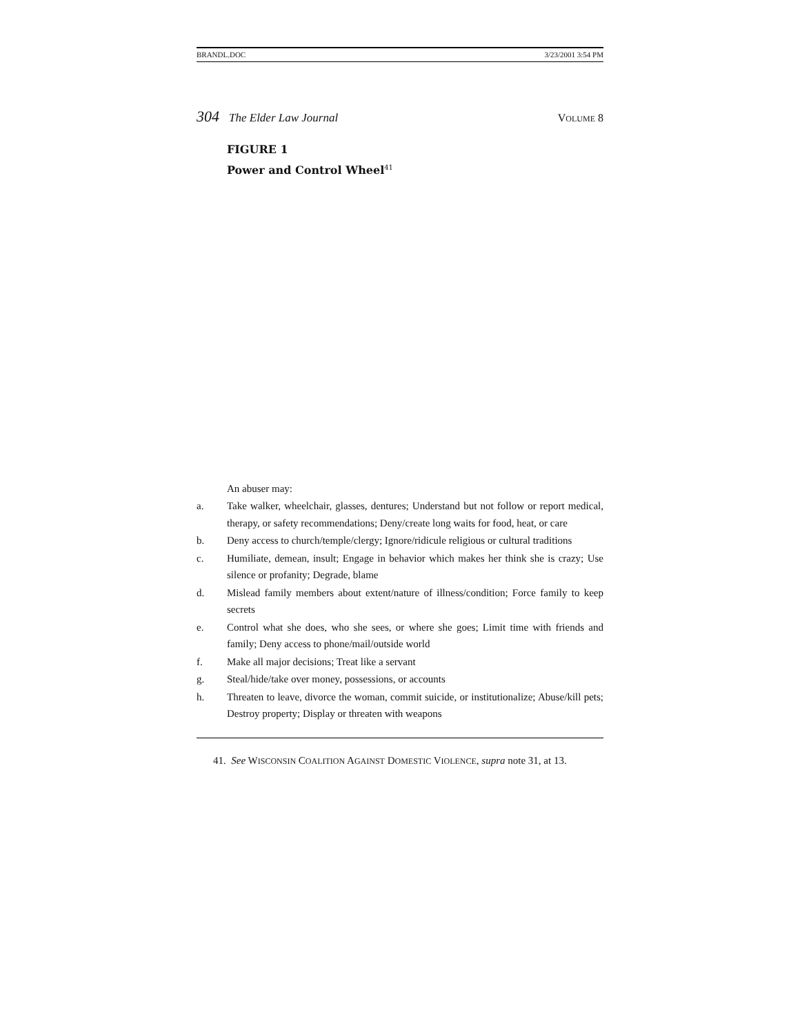BRANDL.DOC 3/23/2001 3:54 PM
304 The Elder Law Journal VOLUME 8
FIGURE 1
Power and Control Wheel<sup>41</sup>
An abuser may:
a. Take walker, wheelchair, glasses, dentures; Understand but not follow or report medical, therapy, or safety recommendations; Deny/create long waits for food, heat, or care
b. Deny access to church/temple/clergy; Ignore/ridicule religious or cultural traditions
c. Humiliate, demean, insult; Engage in behavior which makes her think she is crazy; Use silence or profanity; Degrade, blame
d. Mislead family members about extent/nature of illness/condition; Force family to keep secrets
e. Control what she does, who she sees, or where she goes; Limit time with friends and family; Deny access to phone/mail/outside world
f. Make all major decisions; Treat like a servant
g. Steal/hide/take over money, possessions, or accounts
h. Threaten to leave, divorce the woman, commit suicide, or institutionalize; Abuse/kill pets; Destroy property; Display or threaten with weapons
41. See WISCONSIN COALITION AGAINST DOMESTIC VIOLENCE, supra note 31, at 13.